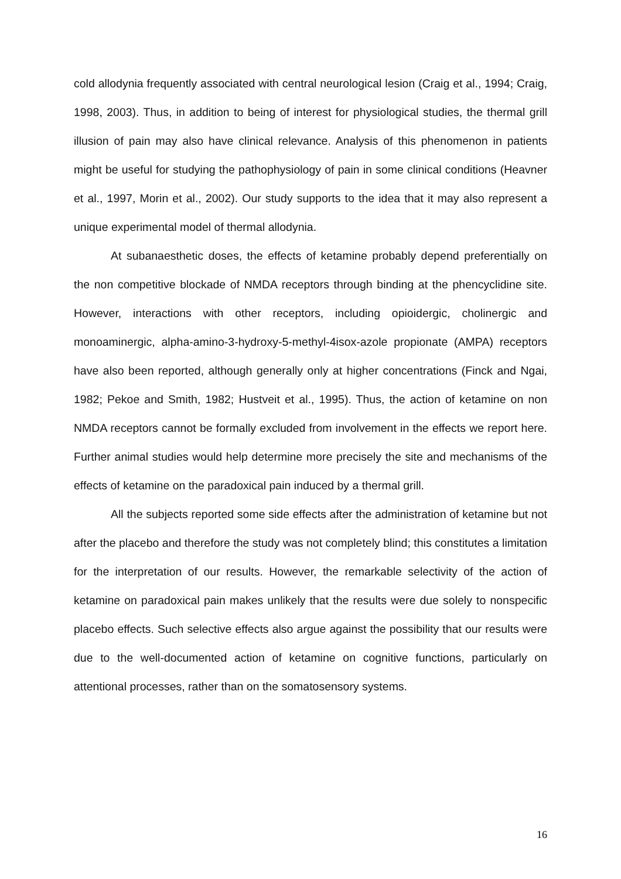cold allodynia frequently associated with central neurological lesion (Craig et al., 1994; Craig, 1998, 2003). Thus, in addition to being of interest for physiological studies, the thermal grill illusion of pain may also have clinical relevance. Analysis of this phenomenon in patients might be useful for studying the pathophysiology of pain in some clinical conditions (Heavner et al., 1997, Morin et al., 2002). Our study supports to the idea that it may also represent a unique experimental model of thermal allodynia.
At subanaesthetic doses, the effects of ketamine probably depend preferentially on the non competitive blockade of NMDA receptors through binding at the phencyclidine site. However, interactions with other receptors, including opioidergic, cholinergic and monoaminergic, alpha-amino-3-hydroxy-5-methyl-4isox-azole propionate (AMPA) receptors have also been reported, although generally only at higher concentrations (Finck and Ngai, 1982; Pekoe and Smith, 1982; Hustveit et al., 1995). Thus, the action of ketamine on non NMDA receptors cannot be formally excluded from involvement in the effects we report here. Further animal studies would help determine more precisely the site and mechanisms of the effects of ketamine on the paradoxical pain induced by a thermal grill.
All the subjects reported some side effects after the administration of ketamine but not after the placebo and therefore the study was not completely blind; this constitutes a limitation for the interpretation of our results. However, the remarkable selectivity of the action of ketamine on paradoxical pain makes unlikely that the results were due solely to nonspecific placebo effects. Such selective effects also argue against the possibility that our results were due to the well-documented action of ketamine on cognitive functions, particularly on attentional processes, rather than on the somatosensory systems.
16